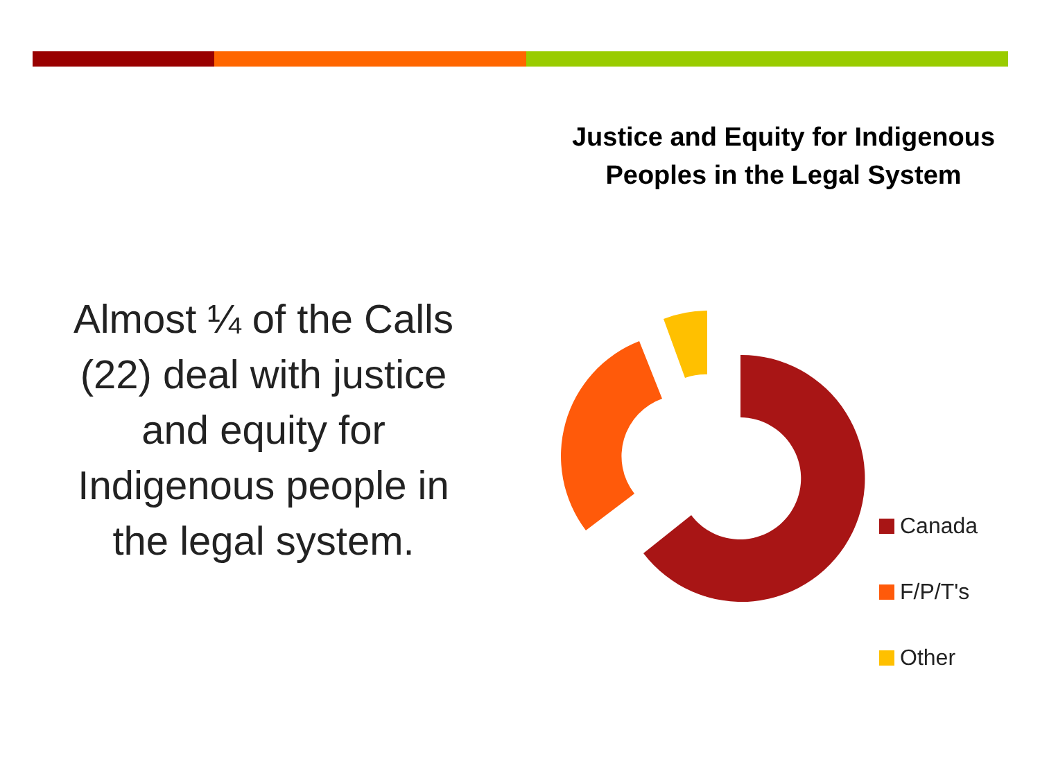Almost ¼ of the Calls
(22) deal with justice
and equity for
Indigenous people in
the legal system.
Justice and Equity for Indigenous Peoples in the Legal System
Canada
F/P/T's
Other